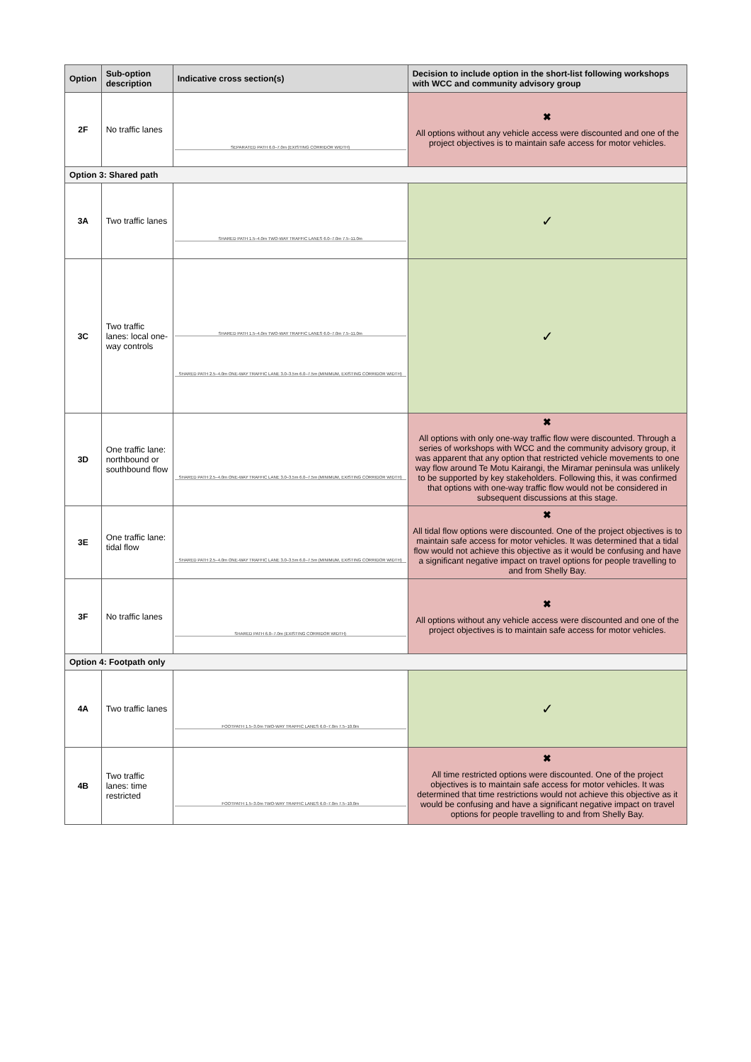| Option | Sub-option description | Indicative cross section(s) | Decision to include option in the short-list following workshops with WCC and community advisory group |
| --- | --- | --- | --- |
| 2F | No traffic lanes | SEPARATED PATH 6.0–7.0m (EXISTING CORRIDOR WIDTH) | ✖ All options without any vehicle access were discounted and one of the project objectives is to maintain safe access for motor vehicles. |
| Option 3: Shared path | | | |
| 3A | Two traffic lanes | SHARED PATH 1.5–4.0m TWO-WAY TRAFFIC LANES 6.0–7.0m 7.5–11.0m | ✓ |
| 3C | Two traffic lanes: local one-way controls | SHARED PATH 1.5–4.0m TWO-WAY TRAFFIC LANES 6.0–7.0m 7.5–11.0m SHARED PATH 2.5–4.0m ONE-WAY TRAFFIC LANE 3.0–3.5m 6.0–7.5m (MINIMUM, EXISTING CORRIDOR WIDTH) | ✓ |
| 3D | One traffic lane: northbound or southbound flow | SHARED PATH 2.5–4.0m ONE-WAY TRAFFIC LANE 3.0–3.5m 6.0–7.5m (MINIMUM, EXISTING CORRIDOR WIDTH) | ✖ All options with only one-way traffic flow were discounted. Through a series of workshops with WCC and the community advisory group, it was apparent that any option that restricted vehicle movements to one way flow around Te Motu Kairangi, the Miramar peninsula was unlikely to be supported by key stakeholders. Following this, it was confirmed that options with one-way traffic flow would not be considered in subsequent discussions at this stage. |
| 3E | One traffic lane: tidal flow | SHARED PATH 2.5–4.0m ONE-WAY TRAFFIC LANE 3.0–3.5m 6.0–7.5m (MINIMUM, EXISTING CORRIDOR WIDTH) | ✖ All tidal flow options were discounted. One of the project objectives is to maintain safe access for motor vehicles. It was determined that a tidal flow would not achieve this objective as it would be confusing and have a significant negative impact on travel options for people travelling to and from Shelly Bay. |
| 3F | No traffic lanes | SHARED PATH 6.0–7.0m (EXISTING CORRIDOR WIDTH) | ✖ All options without any vehicle access were discounted and one of the project objectives is to maintain safe access for motor vehicles. |
| Option 4: Footpath only | | | |
| 4A | Two traffic lanes | FOOTPATH 1.5–3.0m TWO-WAY TRAFFIC LANES 6.0–7.0m 7.5–10.0m | ✓ |
| 4B | Two traffic lanes: time restricted | FOOTPATH 1.5–3.0m TWO-WAY TRAFFIC LANES 6.0–7.0m 7.5–10.0m | ✖ All time restricted options were discounted. One of the project objectives is to maintain safe access for motor vehicles. It was determined that time restrictions would not achieve this objective as it would be confusing and have a significant negative impact on travel options for people travelling to and from Shelly Bay. |